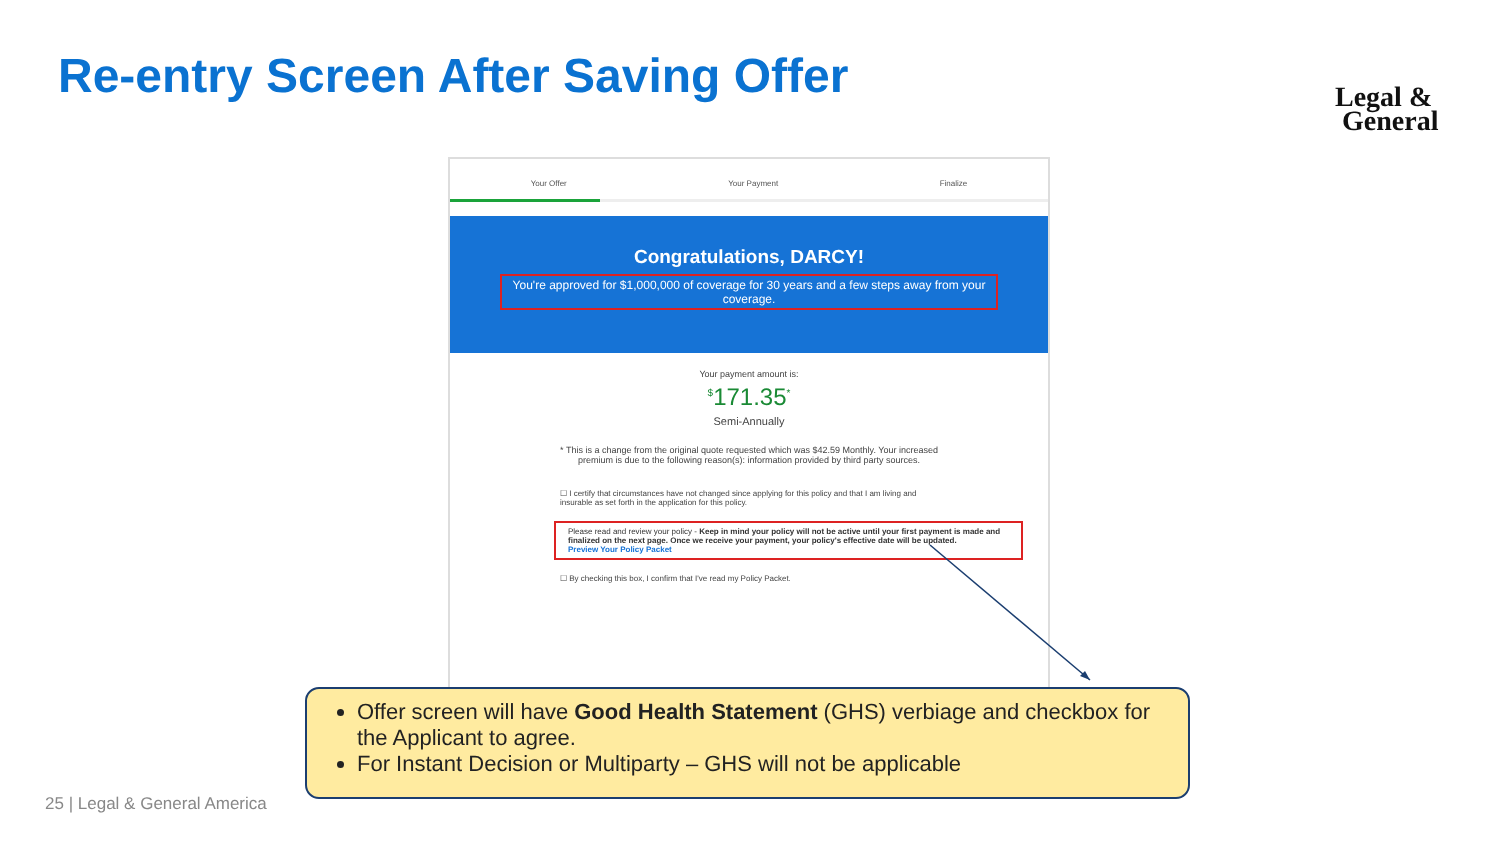Re-entry Screen After Saving Offer
Legal &
General
Your Offer Your Payment Finalize
Congratulations, DARCY!
You're approved for $1,000,000 of coverage for 30 years and a few steps away from your coverage.
Your payment amount is:
<sup>$</sup>171.35<sup>*</sup>
Semi-Annually
* This is a change from the original quote requested which was $42.59 Monthly. Your increased premium is due to the following reason(s): information provided by third party sources.
☐ I certify that circumstances have not changed since applying for this policy and that I am living and insurable as set forth in the application for this policy.
Please read and review your policy - Keep in mind your policy will not be active until your first payment is made and finalized on the next page. Once we receive your payment, your policy's effective date will be updated.
Preview Your Policy Packet
☐ By checking this box, I confirm that I've read my Policy Packet.
Offer screen will have Good Health Statement (GHS) verbiage and checkbox for the Applicant to agree.
For Instant Decision or Multiparty – GHS will not be applicable
25 | Legal & General America